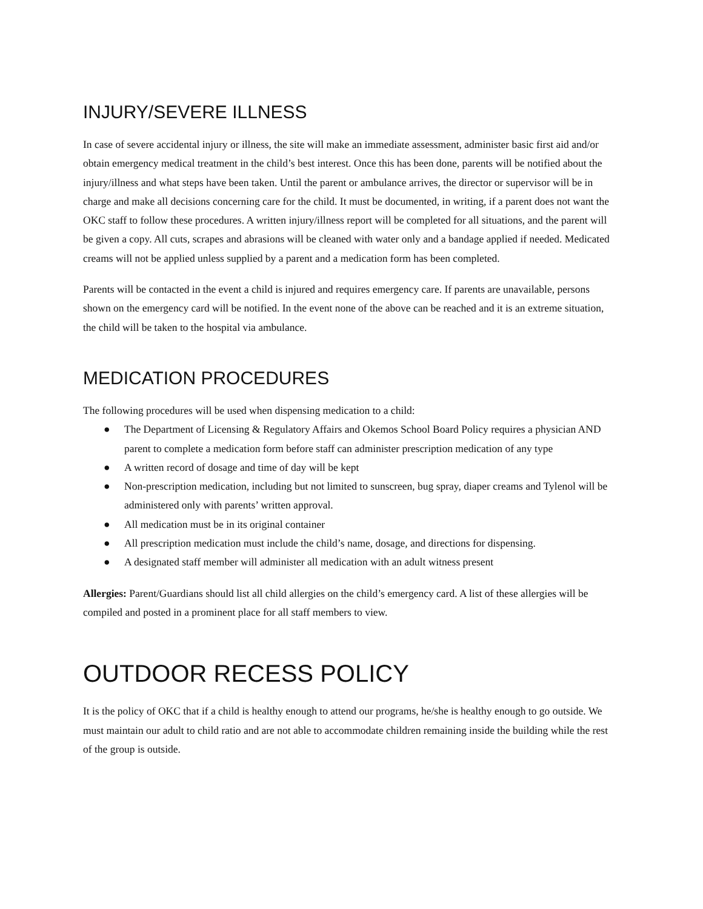INJURY/SEVERE ILLNESS
In case of severe accidental injury or illness, the site will make an immediate assessment, administer basic first aid and/or obtain emergency medical treatment in the child’s best interest. Once this has been done, parents will be notified about the injury/illness and what steps have been taken. Until the parent or ambulance arrives, the director or supervisor will be in charge and make all decisions concerning care for the child. It must be documented, in writing, if a parent does not want the OKC staff to follow these procedures. A written injury/illness report will be completed for all situations, and the parent will be given a copy. All cuts, scrapes and abrasions will be cleaned with water only and a bandage applied if needed. Medicated creams will not be applied unless supplied by a parent and a medication form has been completed.
Parents will be contacted in the event a child is injured and requires emergency care. If parents are unavailable, persons shown on the emergency card will be notified. In the event none of the above can be reached and it is an extreme situation, the child will be taken to the hospital via ambulance.
MEDICATION PROCEDURES
The following procedures will be used when dispensing medication to a child:
● The Department of Licensing & Regulatory Affairs and Okemos School Board Policy requires a physician AND parent to complete a medication form before staff can administer prescription medication of any type
● A written record of dosage and time of day will be kept
● Non-prescription medication, including but not limited to sunscreen, bug spray, diaper creams and Tylenol will be administered only with parents’ written approval.
● All medication must be in its original container
● All prescription medication must include the child’s name, dosage, and directions for dispensing.
● A designated staff member will administer all medication with an adult witness present
Allergies: Parent/Guardians should list all child allergies on the child’s emergency card. A list of these allergies will be compiled and posted in a prominent place for all staff members to view.
OUTDOOR RECESS POLICY
It is the policy of OKC that if a child is healthy enough to attend our programs, he/she is healthy enough to go outside. We must maintain our adult to child ratio and are not able to accommodate children remaining inside the building while the rest of the group is outside.